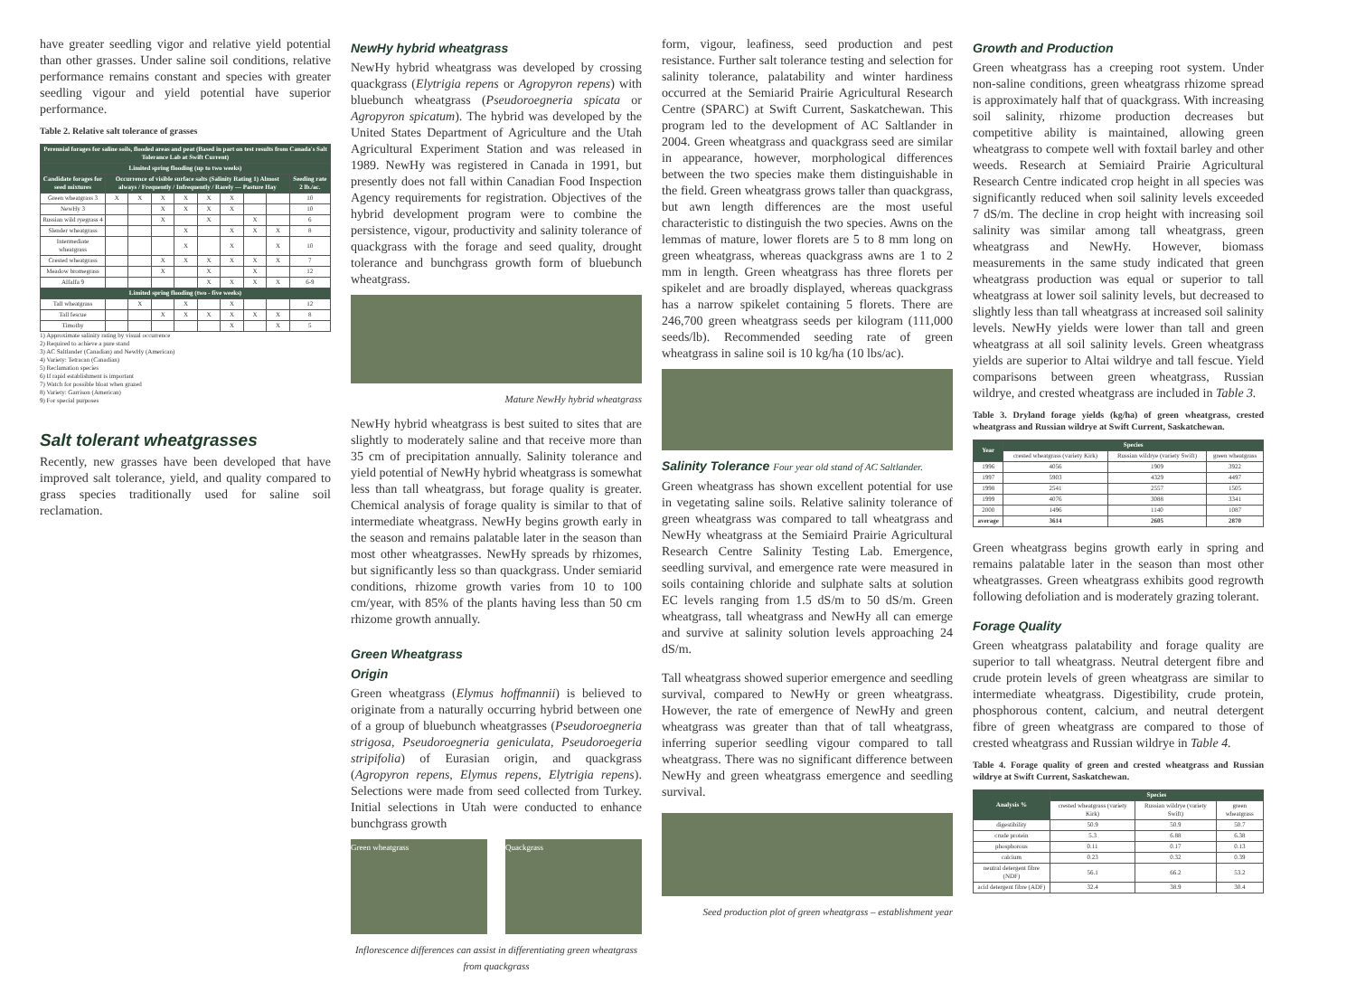have greater seedling vigor and relative yield potential than other grasses. Under saline soil conditions, relative performance remains constant and species with greater seedling vigour and yield potential have superior performance.
Table 2. Relative salt tolerance of grasses
| Perennial forages for saline soils, flooded areas and peat (Based in part on test results from Canada's Salt Tolerance Lab at Swift Current) | | | | | | | | | |
| --- | --- | --- | --- | --- | --- | --- | --- | --- | --- |
| Limited spring flooding (up to two weeks) | | | | | | | | | |
| Candidate forages for seed mixtures | Occurrence of visible surface salts (Salinity Rating 1) Almost always / Frequently / Infrequently / Rarely — Pasture Hay | | | | | | | | Seeding rate 2 lb./ac. |
| Green wheatgrass 3 | X | X | X | X | X | X | | | 10 |
| NewHy 3 | | | X | X | X | X | | | 10 |
| Russian wild ryegrass 4 | | | X | | X | | X | | 6 |
| Slender wheatgrass | | | | X | | X | X | X | 8 |
| Intermediate wheatgrass | | | | X | | X | | X | 10 |
| Crested wheatgrass | | | X | X | X | X | X | X | 7 |
| Meadow bromegrass | | | X | | X | | X | | 12 |
| Alfalfa 9 | | | | | X | X | X | X | 6-9 |
| Limited spring flooding (two - five weeks) | | | | | | | | | |
| Tall wheatgrass | | X | | X | | X | | | 12 |
| Tall fescue | | | X | X | X | X | X | X | 8 |
| Timothy | | | | | | X | | X | 5 |
1) Approximate salinity rating by visual occurrence
2) Required to achieve a pure stand
3) AC Saltlander (Canadian) and NewHy (American)
4) Variety: Tetracan (Canadian)
5) Reclamation species
6) If rapid establishment is important
7) Watch for possible bloat when grazed
8) Variety: Garrison (American)
9) For special purposes
Salt tolerant wheatgrasses
Recently, new grasses have been developed that have improved salt tolerance, yield, and quality compared to grass species traditionally used for saline soil reclamation.
NewHy hybrid wheatgrass
NewHy hybrid wheatgrass was developed by crossing quackgrass (Elytrigia repens or Agropyron repens) with bluebunch wheatgrass (Pseudoroegneria spicata or Agropyron spicatum). The hybrid was developed by the United States Department of Agriculture and the Utah Agricultural Experiment Station and was released in 1989. NewHy was registered in Canada in 1991, but presently does not fall within Canadian Food Inspection Agency requirements for registration. Objectives of the hybrid development program were to combine the persistence, vigour, productivity and salinity tolerance of quackgrass with the forage and seed quality, drought tolerance and bunchgrass growth form of bluebunch wheatgrass.
Mature NewHy hybrid wheatgrass
NewHy hybrid wheatgrass is best suited to sites that are slightly to moderately saline and that receive more than 35 cm of precipitation annually. Salinity tolerance and yield potential of NewHy hybrid wheatgrass is somewhat less than tall wheatgrass, but forage quality is greater. Chemical analysis of forage quality is similar to that of intermediate wheatgrass. NewHy begins growth early in the season and remains palatable later in the season than most other wheatgrasses. NewHy spreads by rhizomes, but significantly less so than quackgrass. Under semiarid conditions, rhizome growth varies from 10 to 100 cm/year, with 85% of the plants having less than 50 cm rhizome growth annually.
Green Wheatgrass
Origin
Green wheatgrass (Elymus hoffmannii) is believed to originate from a naturally occurring hybrid between one of a group of bluebunch wheatgrasses (Pseudoroegneria strigosa, Pseudoroegneria geniculata, Pseudoroegeria stripifolia) of Eurasian origin, and quackgrass (Agropyron repens, Elymus repens, Elytrigia repens). Selections were made from seed collected from Turkey. Initial selections in Utah were conducted to enhance bunchgrass growth
Green wheatgrass Quackgrass
Inflorescence differences can assist in differentiating green wheatgrass from quackgrass
form, vigour, leafiness, seed production and pest resistance. Further salt tolerance testing and selection for salinity tolerance, palatability and winter hardiness occurred at the Semiarid Prairie Agricultural Research Centre (SPARC) at Swift Current, Saskatchewan. This program led to the development of AC Saltlander in 2004. Green wheatgrass and quackgrass seed are similar in appearance, however, morphological differences between the two species make them distinguishable in the field. Green wheatgrass grows taller than quackgrass, but awn length differences are the most useful characteristic to distinguish the two species. Awns on the lemmas of mature, lower florets are 5 to 8 mm long on green wheatgrass, whereas quackgrass awns are 1 to 2 mm in length. Green wheatgrass has three florets per spikelet and are broadly displayed, whereas quackgrass has a narrow spikelet containing 5 florets. There are 246,700 green wheatgrass seeds per kilogram (111,000 seeds/lb). Recommended seeding rate of green wheatgrass in saline soil is 10 kg/ha (10 lbs/ac).
Salinity Tolerance Four year old stand of AC Saltlander.
Green wheatgrass has shown excellent potential for use in vegetating saline soils. Relative salinity tolerance of green wheatgrass was compared to tall wheatgrass and NewHy wheatgrass at the Semiaird Prairie Agricultural Research Centre Salinity Testing Lab. Emergence, seedling survival, and emergence rate were measured in soils containing chloride and sulphate salts at solution EC levels ranging from 1.5 dS/m to 50 dS/m. Green wheatgrass, tall wheatgrass and NewHy all can emerge and survive at salinity solution levels approaching 24 dS/m.
Tall wheatgrass showed superior emergence and seedling survival, compared to NewHy or green wheatgrass. However, the rate of emergence of NewHy and green wheatgrass was greater than that of tall wheatgrass, inferring superior seedling vigour compared to tall wheatgrass. There was no significant difference between NewHy and green wheatgrass emergence and seedling survival.
Seed production plot of green wheatgrass – establishment year
Growth and Production
Green wheatgrass has a creeping root system. Under non-saline conditions, green wheatgrass rhizome spread is approximately half that of quackgrass. With increasing soil salinity, rhizome production decreases but competitive ability is maintained, allowing green wheatgrass to compete well with foxtail barley and other weeds. Research at Semiaird Prairie Agricultural Research Centre indicated crop height in all species was significantly reduced when soil salinity levels exceeded 7 dS/m. The decline in crop height with increasing soil salinity was similar among tall wheatgrass, green wheatgrass and NewHy. However, biomass measurements in the same study indicated that green wheatgrass production was equal or superior to tall wheatgrass at lower soil salinity levels, but decreased to slightly less than tall wheatgrass at increased soil salinity levels. NewHy yields were lower than tall and green wheatgrass at all soil salinity levels. Green wheatgrass yields are superior to Altai wildrye and tall fescue. Yield comparisons between green wheatgrass, Russian wildrye, and crested wheatgrass are included in Table 3.
Table 3. Dryland forage yields (kg/ha) of green wheatgrass, crested wheatgrass and Russian wildrye at Swift Current, Saskatchewan.
| Year | Species | | |
| --- | --- | --- | --- |
| | crested wheatgrass (variety Kirk) | Russian wildrye (variety Swift) | green wheatgrass |
| 1996 | 4056 | 1909 | 3922 |
| 1997 | 5903 | 4329 | 4497 |
| 1998 | 2541 | 2557 | 1505 |
| 1999 | 4076 | 3088 | 3341 |
| 2000 | 1496 | 1140 | 1087 |
| average | 3614 | 2605 | 2870 |
Green wheatgrass begins growth early in spring and remains palatable later in the season than most other wheatgrasses. Green wheatgrass exhibits good regrowth following defoliation and is moderately grazing tolerant.
Forage Quality
Green wheatgrass palatability and forage quality are superior to tall wheatgrass. Neutral detergent fibre and crude protein levels of green wheatgrass are similar to intermediate wheatgrass. Digestibility, crude protein, phosphorous content, calcium, and neutral detergent fibre of green wheatgrass are compared to those of crested wheatgrass and Russian wildrye in Table 4.
Table 4. Forage quality of green and crested wheatgrass and Russian wildrye at Swift Current, Saskatchewan.
| Analysis % | Species | | |
| --- | --- | --- | --- |
| | crested wheatgrass (variety Kirk) | Russian wildrye (variety Swift) | green wheatgrass |
| digestibility | 50.9 | 50.9 | 50.7 |
| crude protein | 5.3 | 6.88 | 6.38 |
| phosphorous | 0.11 | 0.17 | 0.13 |
| calcium | 0.23 | 0.32 | 0.39 |
| neutral detergent fibre (NDF) | 56.1 | 66.2 | 53.2 |
| acid detergent fibre (ADF) | 32.4 | 38.9 | 30.4 |